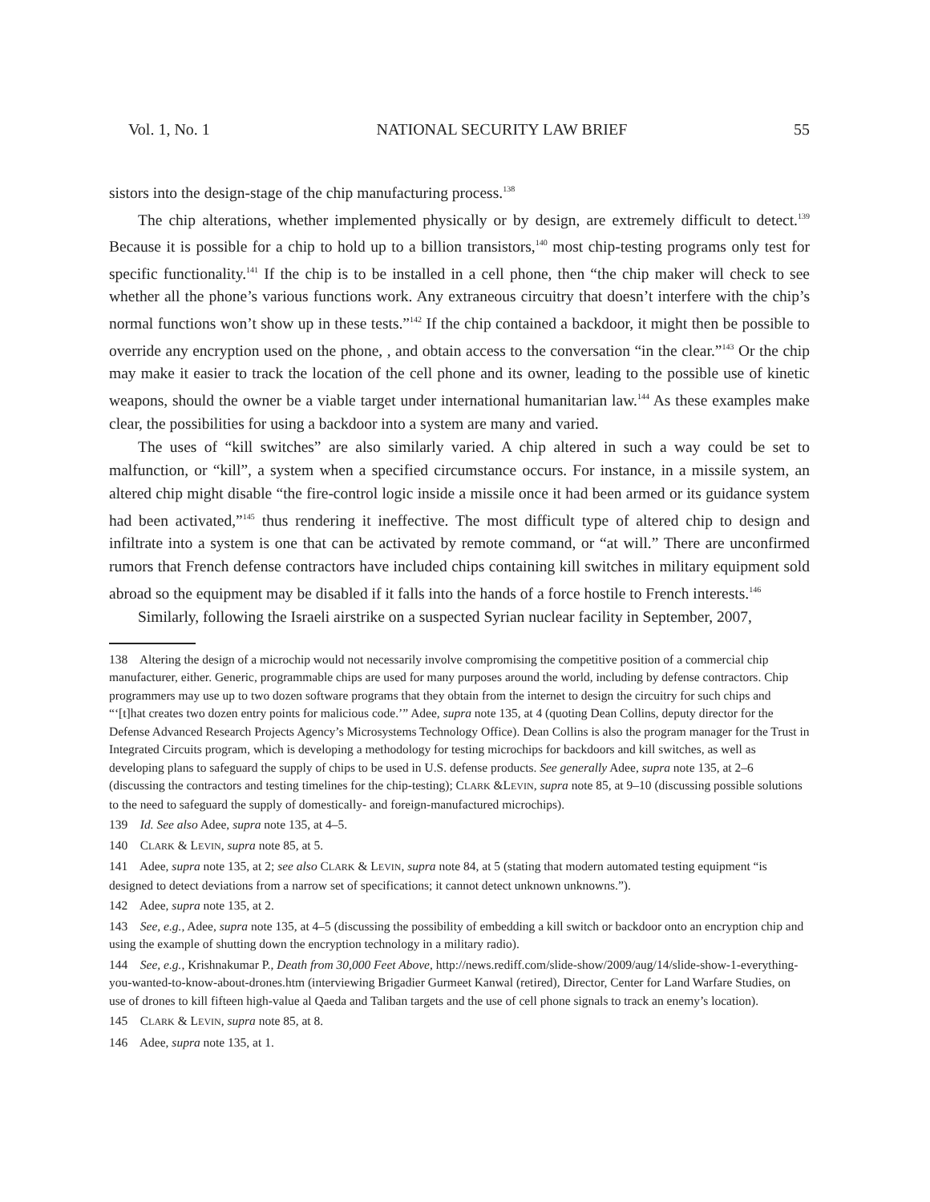Vol. 1, No. 1 NATIONAL SECURITY LAW BRIEF 55
sistors into the design-stage of the chip manufacturing process.<sup>138</sup>
The chip alterations, whether implemented physically or by design, are extremely difficult to detect.<sup>139</sup> Because it is possible for a chip to hold up to a billion transistors,<sup>140</sup> most chip-testing programs only test for specific functionality.<sup>141</sup> If the chip is to be installed in a cell phone, then “the chip maker will check to see whether all the phone’s various functions work. Any extraneous circuitry that doesn’t interfere with the chip’s normal functions won’t show up in these tests.”<sup>142</sup> If the chip contained a backdoor, it might then be possible to override any encryption used on the phone, , and obtain access to the conversation “in the clear.”<sup>143</sup> Or the chip may make it easier to track the location of the cell phone and its owner, leading to the possible use of kinetic weapons, should the owner be a viable target under international humanitarian law.<sup>144</sup> As these examples make clear, the possibilities for using a backdoor into a system are many and varied.
The uses of “kill switches” are also similarly varied. A chip altered in such a way could be set to malfunction, or “kill”, a system when a specified circumstance occurs. For instance, in a missile system, an altered chip might disable “the fire-control logic inside a missile once it had been armed or its guidance system had been activated,”<sup>145</sup> thus rendering it ineffective. The most difficult type of altered chip to design and infiltrate into a system is one that can be activated by remote command, or “at will.” There are unconfirmed rumors that French defense contractors have included chips containing kill switches in military equipment sold abroad so the equipment may be disabled if it falls into the hands of a force hostile to French interests.<sup>146</sup>
Similarly, following the Israeli airstrike on a suspected Syrian nuclear facility in September, 2007,
138 Altering the design of a microchip would not necessarily involve compromising the competitive position of a commercial chip manufacturer, either. Generic, programmable chips are used for many purposes around the world, including by defense contractors. Chip programmers may use up to two dozen software programs that they obtain from the internet to design the circuitry for such chips and “‘[t]hat creates two dozen entry points for malicious code.’” Adee, supra note 135, at 4 (quoting Dean Collins, deputy director for the Defense Advanced Research Projects Agency’s Microsystems Technology Office). Dean Collins is also the program manager for the Trust in Integrated Circuits program, which is developing a methodology for testing microchips for backdoors and kill switches, as well as developing plans to safeguard the supply of chips to be used in U.S. defense products. See generally Adee, supra note 135, at 2–6 (discussing the contractors and testing timelines for the chip-testing); CLARK &LEVIN, supra note 85, at 9–10 (discussing possible solutions to the need to safeguard the supply of domestically- and foreign-manufactured microchips).
139 Id. See also Adee, supra note 135, at 4–5.
140 CLARK & LEVIN, supra note 85, at 5.
141 Adee, supra note 135, at 2; see also CLARK & LEVIN, supra note 84, at 5 (stating that modern automated testing equipment “is designed to detect deviations from a narrow set of specifications; it cannot detect unknown unknowns.”).
142 Adee, supra note 135, at 2.
143 See, e.g., Adee, supra note 135, at 4–5 (discussing the possibility of embedding a kill switch or backdoor onto an encryption chip and using the example of shutting down the encryption technology in a military radio).
144 See, e.g., Krishnakumar P., Death from 30,000 Feet Above, http://news.rediff.com/slide-show/2009/aug/14/slide-show-1-everything-you-wanted-to-know-about-drones.htm (interviewing Brigadier Gurmeet Kanwal (retired), Director, Center for Land Warfare Studies, on use of drones to kill fifteen high-value al Qaeda and Taliban targets and the use of cell phone signals to track an enemy’s location).
145 CLARK & LEVIN, supra note 85, at 8.
146 Adee, supra note 135, at 1.